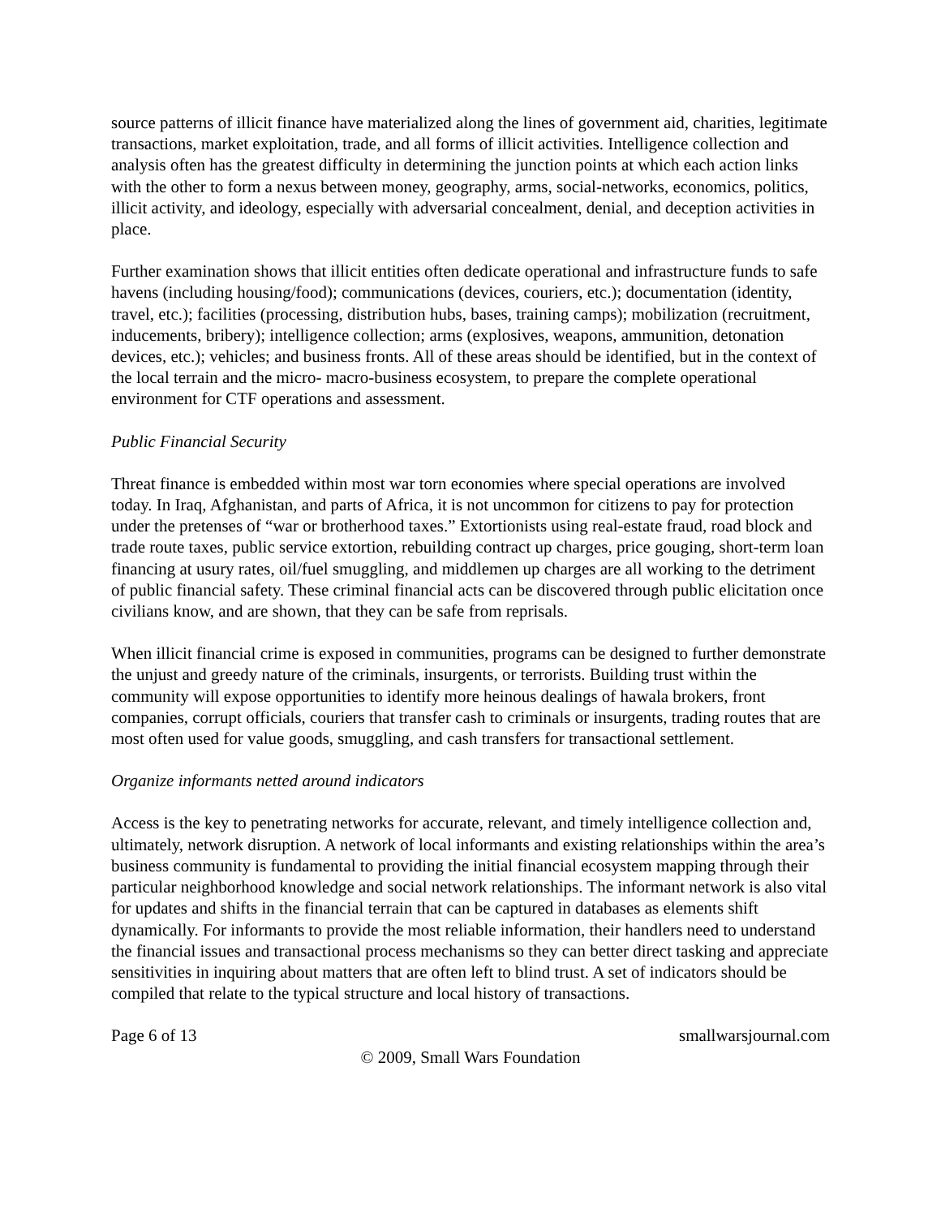source patterns of illicit finance have materialized along the lines of government aid, charities, legitimate transactions, market exploitation, trade, and all forms of illicit activities. Intelligence collection and analysis often has the greatest difficulty in determining the junction points at which each action links with the other to form a nexus between money, geography, arms, social-networks, economics, politics, illicit activity, and ideology, especially with adversarial concealment, denial, and deception activities in place.
Further examination shows that illicit entities often dedicate operational and infrastructure funds to safe havens (including housing/food); communications (devices, couriers, etc.); documentation (identity, travel, etc.); facilities (processing, distribution hubs, bases, training camps); mobilization (recruitment, inducements, bribery); intelligence collection; arms (explosives, weapons, ammunition, detonation devices, etc.); vehicles; and business fronts. All of these areas should be identified, but in the context of the local terrain and the micro- macro-business ecosystem, to prepare the complete operational environment for CTF operations and assessment.
Public Financial Security
Threat finance is embedded within most war torn economies where special operations are involved today. In Iraq, Afghanistan, and parts of Africa, it is not uncommon for citizens to pay for protection under the pretenses of “war or brotherhood taxes.” Extortionists using real-estate fraud, road block and trade route taxes, public service extortion, rebuilding contract up charges, price gouging, short-term loan financing at usury rates, oil/fuel smuggling, and middlemen up charges are all working to the detriment of public financial safety. These criminal financial acts can be discovered through public elicitation once civilians know, and are shown, that they can be safe from reprisals.
When illicit financial crime is exposed in communities, programs can be designed to further demonstrate the unjust and greedy nature of the criminals, insurgents, or terrorists. Building trust within the community will expose opportunities to identify more heinous dealings of hawala brokers, front companies, corrupt officials, couriers that transfer cash to criminals or insurgents, trading routes that are most often used for value goods, smuggling, and cash transfers for transactional settlement.
Organize informants netted around indicators
Access is the key to penetrating networks for accurate, relevant, and timely intelligence collection and, ultimately, network disruption. A network of local informants and existing relationships within the area’s business community is fundamental to providing the initial financial ecosystem mapping through their particular neighborhood knowledge and social network relationships. The informant network is also vital for updates and shifts in the financial terrain that can be captured in databases as elements shift dynamically. For informants to provide the most reliable information, their handlers need to understand the financial issues and transactional process mechanisms so they can better direct tasking and appreciate sensitivities in inquiring about matters that are often left to blind trust. A set of indicators should be compiled that relate to the typical structure and local history of transactions.
Page 6 of 13 smallwarsjournal.com
© 2009, Small Wars Foundation